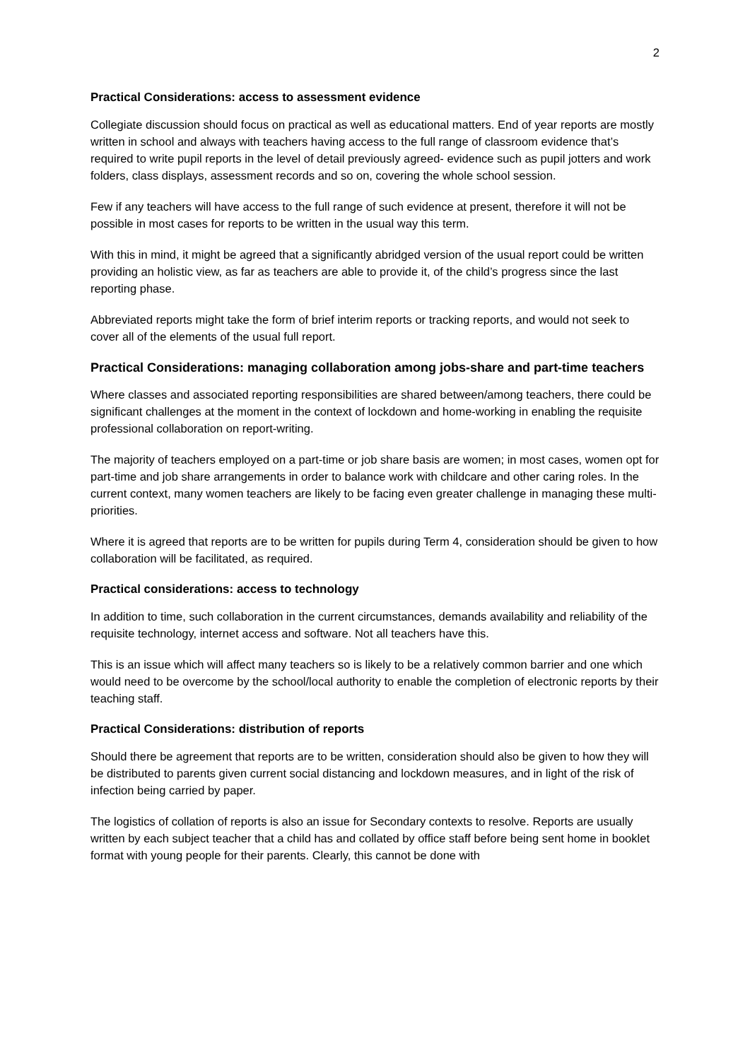2
Practical Considerations: access to assessment evidence
Collegiate discussion should focus on practical as well as educational matters. End of year reports are mostly written in school and always with teachers having access to the full range of classroom evidence that’s required to write pupil reports in the level of detail previously agreed- evidence such as pupil jotters and work folders, class displays, assessment records and so on, covering the whole school session.
Few if any teachers will have access to the full range of such evidence at present, therefore it will not be possible in most cases for reports to be written in the usual way this term.
With this in mind, it might be agreed that a significantly abridged version of the usual report could be written providing an holistic view, as far as teachers are able to provide it, of the child’s progress since the last reporting phase.
Abbreviated reports might take the form of brief interim reports or tracking reports, and would not seek to cover all of the elements of the usual full report.
Practical Considerations: managing collaboration among jobs-share and part-time teachers
Where classes and associated reporting responsibilities are shared between/among teachers, there could be significant challenges at the moment in the context of lockdown and home-working in enabling the requisite professional collaboration on report-writing.
The majority of teachers employed on a part-time or job share basis are women; in most cases, women opt for part-time and job share arrangements in order to balance work with childcare and other caring roles. In the current context, many women teachers are likely to be facing even greater challenge in managing these multi-priorities.
Where it is agreed that reports are to be written for pupils during Term 4, consideration should be given to how collaboration will be facilitated, as required.
Practical considerations: access to technology
In addition to time, such collaboration in the current circumstances, demands availability and reliability of the requisite technology, internet access and software. Not all teachers have this.
This is an issue which will affect many teachers so is likely to be a relatively common barrier and one which would need to be overcome by the school/local authority to enable the completion of electronic reports by their teaching staff.
Practical Considerations: distribution of reports
Should there be agreement that reports are to be written, consideration should also be given to how they will be distributed to parents given current social distancing and lockdown measures, and in light of the risk of infection being carried by paper.
The logistics of collation of reports is also an issue for Secondary contexts to resolve. Reports are usually written by each subject teacher that a child has and collated by office staff before being sent home in booklet format with young people for their parents. Clearly, this cannot be done with